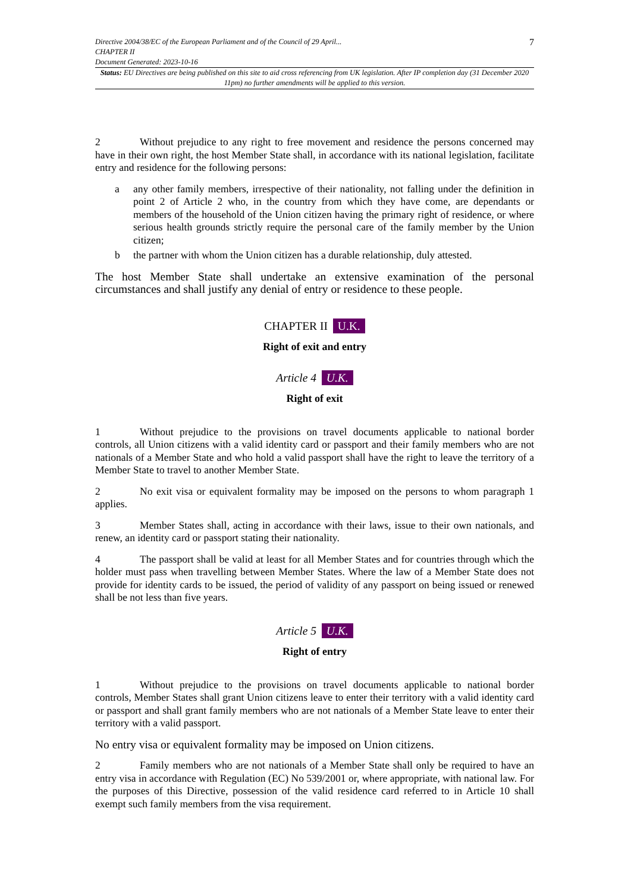7 Directive 2004/38/EC of the European Parliament and of the Council of 29 April...
CHAPTER II
Document Generated: 2023-10-16
Status: EU Directives are being published on this site to aid cross referencing from UK legislation. After IP completion day (31 December 2020 11pm) no further amendments will be applied to this version.
2 Without prejudice to any right to free movement and residence the persons concerned may have in their own right, the host Member State shall, in accordance with its national legislation, facilitate entry and residence for the following persons:
a any other family members, irrespective of their nationality, not falling under the definition in point 2 of Article 2 who, in the country from which they have come, are dependants or members of the household of the Union citizen having the primary right of residence, or where serious health grounds strictly require the personal care of the family member by the Union citizen;
b the partner with whom the Union citizen has a durable relationship, duly attested.
The host Member State shall undertake an extensive examination of the personal circumstances and shall justify any denial of entry or residence to these people.
CHAPTER II U.K.
Right of exit and entry
Article 4 U.K.
Right of exit
1 Without prejudice to the provisions on travel documents applicable to national border controls, all Union citizens with a valid identity card or passport and their family members who are not nationals of a Member State and who hold a valid passport shall have the right to leave the territory of a Member State to travel to another Member State.
2 No exit visa or equivalent formality may be imposed on the persons to whom paragraph 1 applies.
3 Member States shall, acting in accordance with their laws, issue to their own nationals, and renew, an identity card or passport stating their nationality.
4 The passport shall be valid at least for all Member States and for countries through which the holder must pass when travelling between Member States. Where the law of a Member State does not provide for identity cards to be issued, the period of validity of any passport on being issued or renewed shall be not less than five years.
Article 5 U.K.
Right of entry
1 Without prejudice to the provisions on travel documents applicable to national border controls, Member States shall grant Union citizens leave to enter their territory with a valid identity card or passport and shall grant family members who are not nationals of a Member State leave to enter their territory with a valid passport.
No entry visa or equivalent formality may be imposed on Union citizens.
2 Family members who are not nationals of a Member State shall only be required to have an entry visa in accordance with Regulation (EC) No 539/2001 or, where appropriate, with national law. For the purposes of this Directive, possession of the valid residence card referred to in Article 10 shall exempt such family members from the visa requirement.